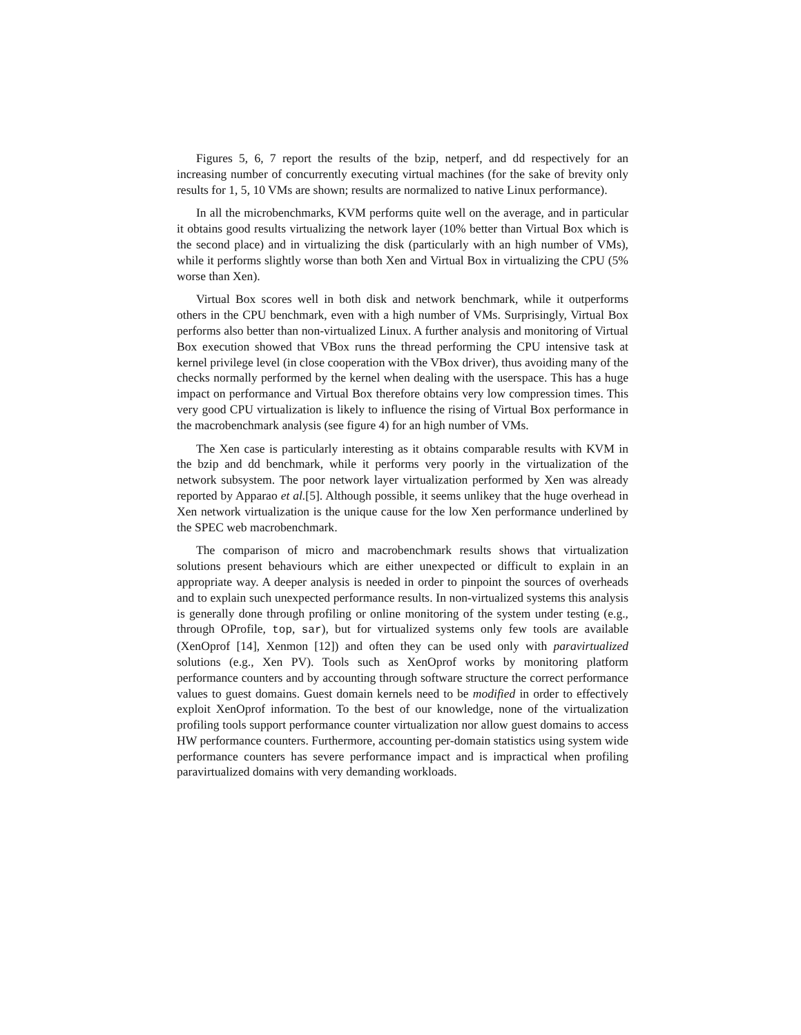Figures 5, 6, 7 report the results of the bzip, netperf, and dd respectively for an increasing number of concurrently executing virtual machines (for the sake of brevity only results for 1, 5, 10 VMs are shown; results are normalized to native Linux performance).
In all the microbenchmarks, KVM performs quite well on the average, and in particular it obtains good results virtualizing the network layer (10% better than Virtual Box which is the second place) and in virtualizing the disk (particularly with an high number of VMs), while it performs slightly worse than both Xen and Virtual Box in virtualizing the CPU (5% worse than Xen).
Virtual Box scores well in both disk and network benchmark, while it outperforms others in the CPU benchmark, even with a high number of VMs. Surprisingly, Virtual Box performs also better than non-virtualized Linux. A further analysis and monitoring of Virtual Box execution showed that VBox runs the thread performing the CPU intensive task at kernel privilege level (in close cooperation with the VBox driver), thus avoiding many of the checks normally performed by the kernel when dealing with the userspace. This has a huge impact on performance and Virtual Box therefore obtains very low compression times. This very good CPU virtualization is likely to influence the rising of Virtual Box performance in the macrobenchmark analysis (see figure 4) for an high number of VMs.
The Xen case is particularly interesting as it obtains comparable results with KVM in the bzip and dd benchmark, while it performs very poorly in the virtualization of the network subsystem. The poor network layer virtualization performed by Xen was already reported by Apparao et al.[5]. Although possible, it seems unlikey that the huge overhead in Xen network virtualization is the unique cause for the low Xen performance underlined by the SPEC web macrobenchmark.
The comparison of micro and macrobenchmark results shows that virtualization solutions present behaviours which are either unexpected or difficult to explain in an appropriate way. A deeper analysis is needed in order to pinpoint the sources of overheads and to explain such unexpected performance results. In non-virtualized systems this analysis is generally done through profiling or online monitoring of the system under testing (e.g., through OProfile, top, sar), but for virtualized systems only few tools are available (XenOprof [14], Xenmon [12]) and often they can be used only with paravirtualized solutions (e.g., Xen PV). Tools such as XenOprof works by monitoring platform performance counters and by accounting through software structure the correct performance values to guest domains. Guest domain kernels need to be modified in order to effectively exploit XenOprof information. To the best of our knowledge, none of the virtualization profiling tools support performance counter virtualization nor allow guest domains to access HW performance counters. Furthermore, accounting per-domain statistics using system wide performance counters has severe performance impact and is impractical when profiling paravirtualized domains with very demanding workloads.